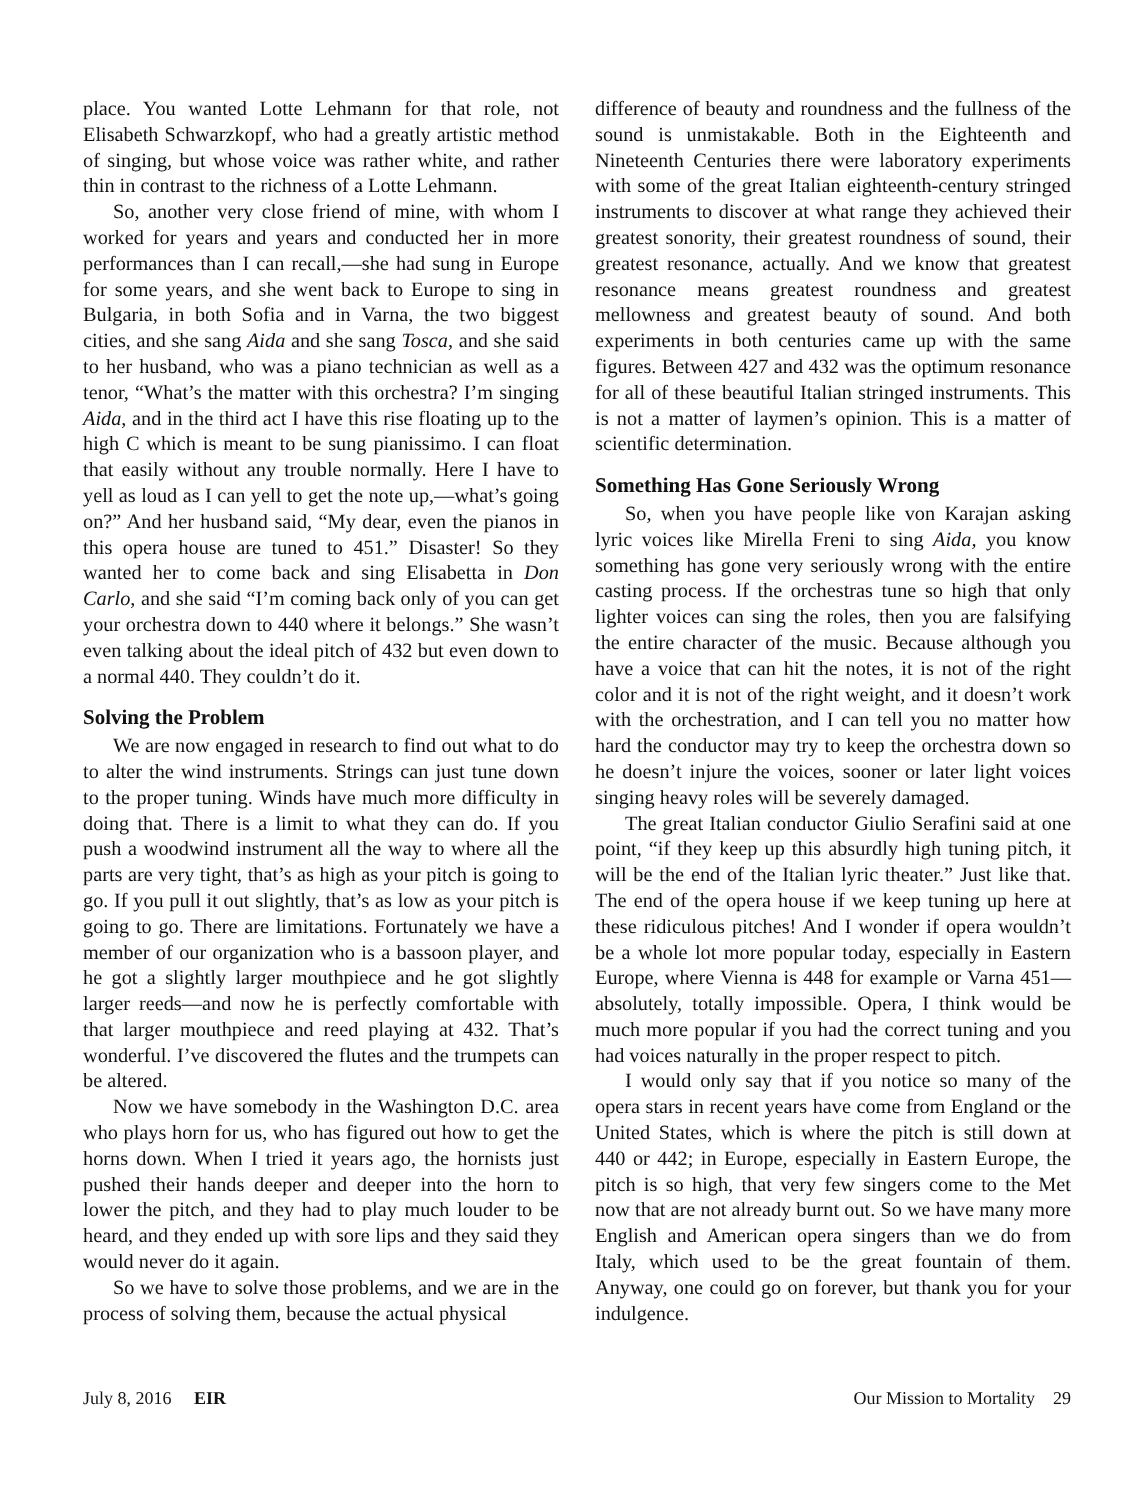place. You wanted Lotte Lehmann for that role, not Elisabeth Schwarzkopf, who had a greatly artistic method of singing, but whose voice was rather white, and rather thin in contrast to the richness of a Lotte Lehmann.
So, another very close friend of mine, with whom I worked for years and years and conducted her in more performances than I can recall,—she had sung in Europe for some years, and she went back to Europe to sing in Bulgaria, in both Sofia and in Varna, the two biggest cities, and she sang Aida and she sang Tosca, and she said to her husband, who was a piano technician as well as a tenor, “What’s the matter with this orchestra? I’m singing Aida, and in the third act I have this rise floating up to the high C which is meant to be sung pianissimo. I can float that easily without any trouble normally. Here I have to yell as loud as I can yell to get the note up,—what’s going on?” And her husband said, “My dear, even the pianos in this opera house are tuned to 451.” Disaster! So they wanted her to come back and sing Elisabetta in Don Carlo, and she said “I’m coming back only of you can get your orchestra down to 440 where it belongs.” She wasn’t even talking about the ideal pitch of 432 but even down to a normal 440. They couldn’t do it.
Solving the Problem
We are now engaged in research to find out what to do to alter the wind instruments. Strings can just tune down to the proper tuning. Winds have much more difficulty in doing that. There is a limit to what they can do. If you push a woodwind instrument all the way to where all the parts are very tight, that’s as high as your pitch is going to go. If you pull it out slightly, that’s as low as your pitch is going to go. There are limitations. Fortunately we have a member of our organization who is a bassoon player, and he got a slightly larger mouthpiece and he got slightly larger reeds—and now he is perfectly comfortable with that larger mouthpiece and reed playing at 432. That’s wonderful. I’ve discovered the flutes and the trumpets can be altered.
Now we have somebody in the Washington D.C. area who plays horn for us, who has figured out how to get the horns down. When I tried it years ago, the hornists just pushed their hands deeper and deeper into the horn to lower the pitch, and they had to play much louder to be heard, and they ended up with sore lips and they said they would never do it again.
So we have to solve those problems, and we are in the process of solving them, because the actual physical
difference of beauty and roundness and the fullness of the sound is unmistakable. Both in the Eighteenth and Nineteenth Centuries there were laboratory experiments with some of the great Italian eighteenth-century stringed instruments to discover at what range they achieved their greatest sonority, their greatest roundness of sound, their greatest resonance, actually. And we know that greatest resonance means greatest roundness and greatest mellowness and greatest beauty of sound. And both experiments in both centuries came up with the same figures. Between 427 and 432 was the optimum resonance for all of these beautiful Italian stringed instruments. This is not a matter of laymen’s opinion. This is a matter of scientific determination.
Something Has Gone Seriously Wrong
So, when you have people like von Karajan asking lyric voices like Mirella Freni to sing Aida, you know something has gone very seriously wrong with the entire casting process. If the orchestras tune so high that only lighter voices can sing the roles, then you are falsifying the entire character of the music. Because although you have a voice that can hit the notes, it is not of the right color and it is not of the right weight, and it doesn’t work with the orchestration, and I can tell you no matter how hard the conductor may try to keep the orchestra down so he doesn’t injure the voices, sooner or later light voices singing heavy roles will be severely damaged.
The great Italian conductor Giulio Serafini said at one point, “if they keep up this absurdly high tuning pitch, it will be the end of the Italian lyric theater.” Just like that. The end of the opera house if we keep tuning up here at these ridiculous pitches! And I wonder if opera wouldn’t be a whole lot more popular today, especially in Eastern Europe, where Vienna is 448 for example or Varna 451—absolutely, totally impossible. Opera, I think would be much more popular if you had the correct tuning and you had voices naturally in the proper respect to pitch.
I would only say that if you notice so many of the opera stars in recent years have come from England or the United States, which is where the pitch is still down at 440 or 442; in Europe, especially in Eastern Europe, the pitch is so high, that very few singers come to the Met now that are not already burnt out. So we have many more English and American opera singers than we do from Italy, which used to be the great fountain of them. Anyway, one could go on forever, but thank you for your indulgence.
July 8, 2016 EIR Our Mission to Mortality 29